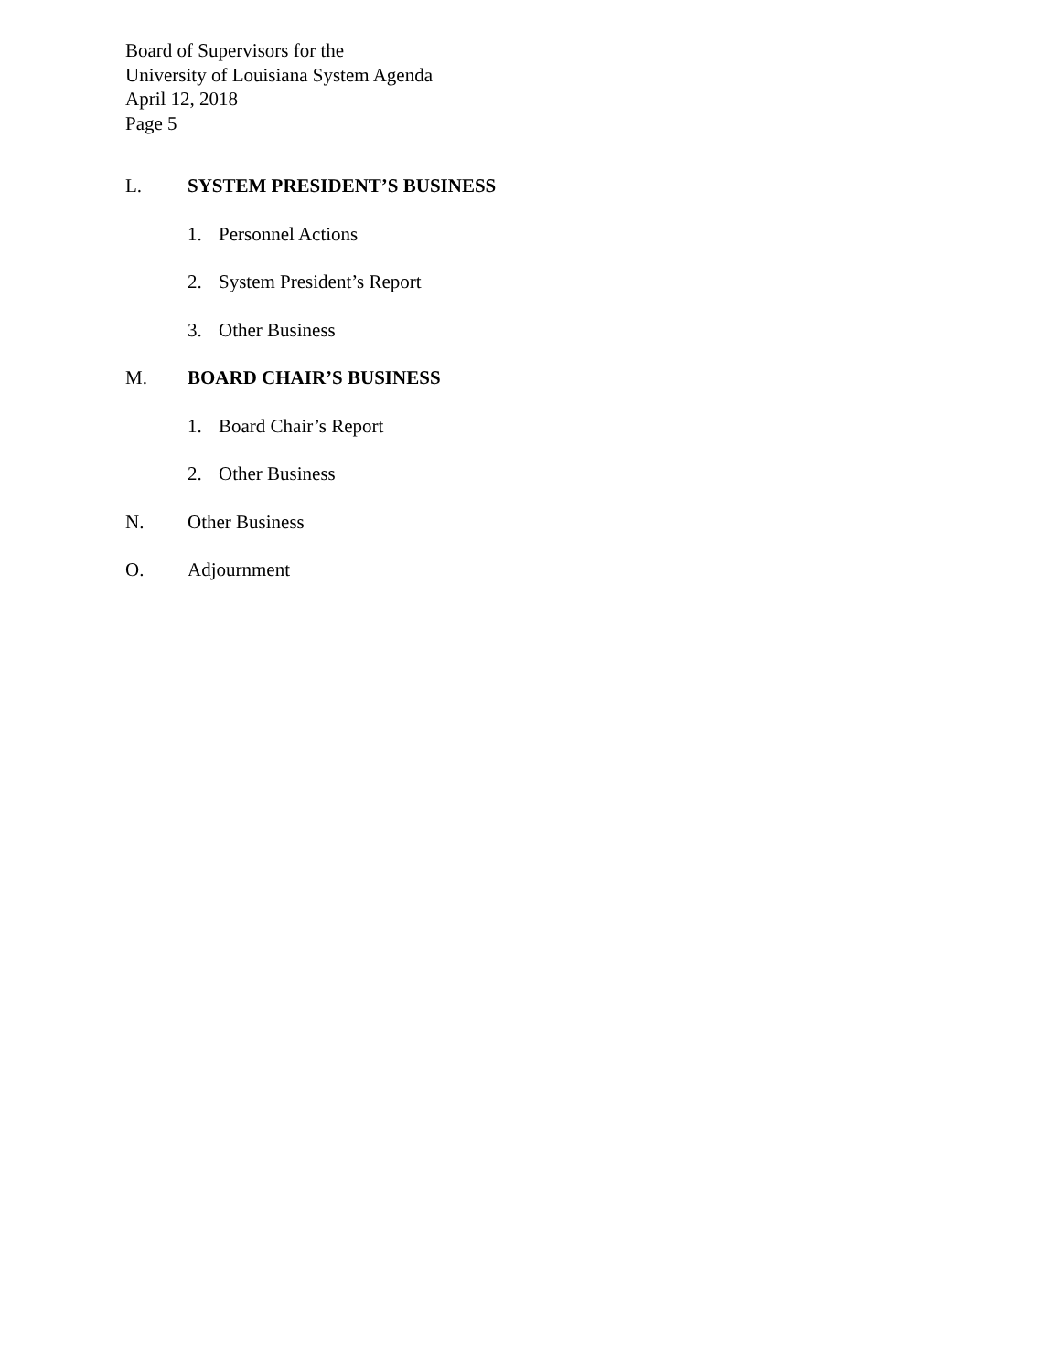Board of Supervisors for the
University of Louisiana System Agenda
April 12, 2018
Page 5
L. SYSTEM PRESIDENT’S BUSINESS
1. Personnel Actions
2. System President’s Report
3. Other Business
M. BOARD CHAIR’S BUSINESS
1. Board Chair’s Report
2. Other Business
N. Other Business
O. Adjournment